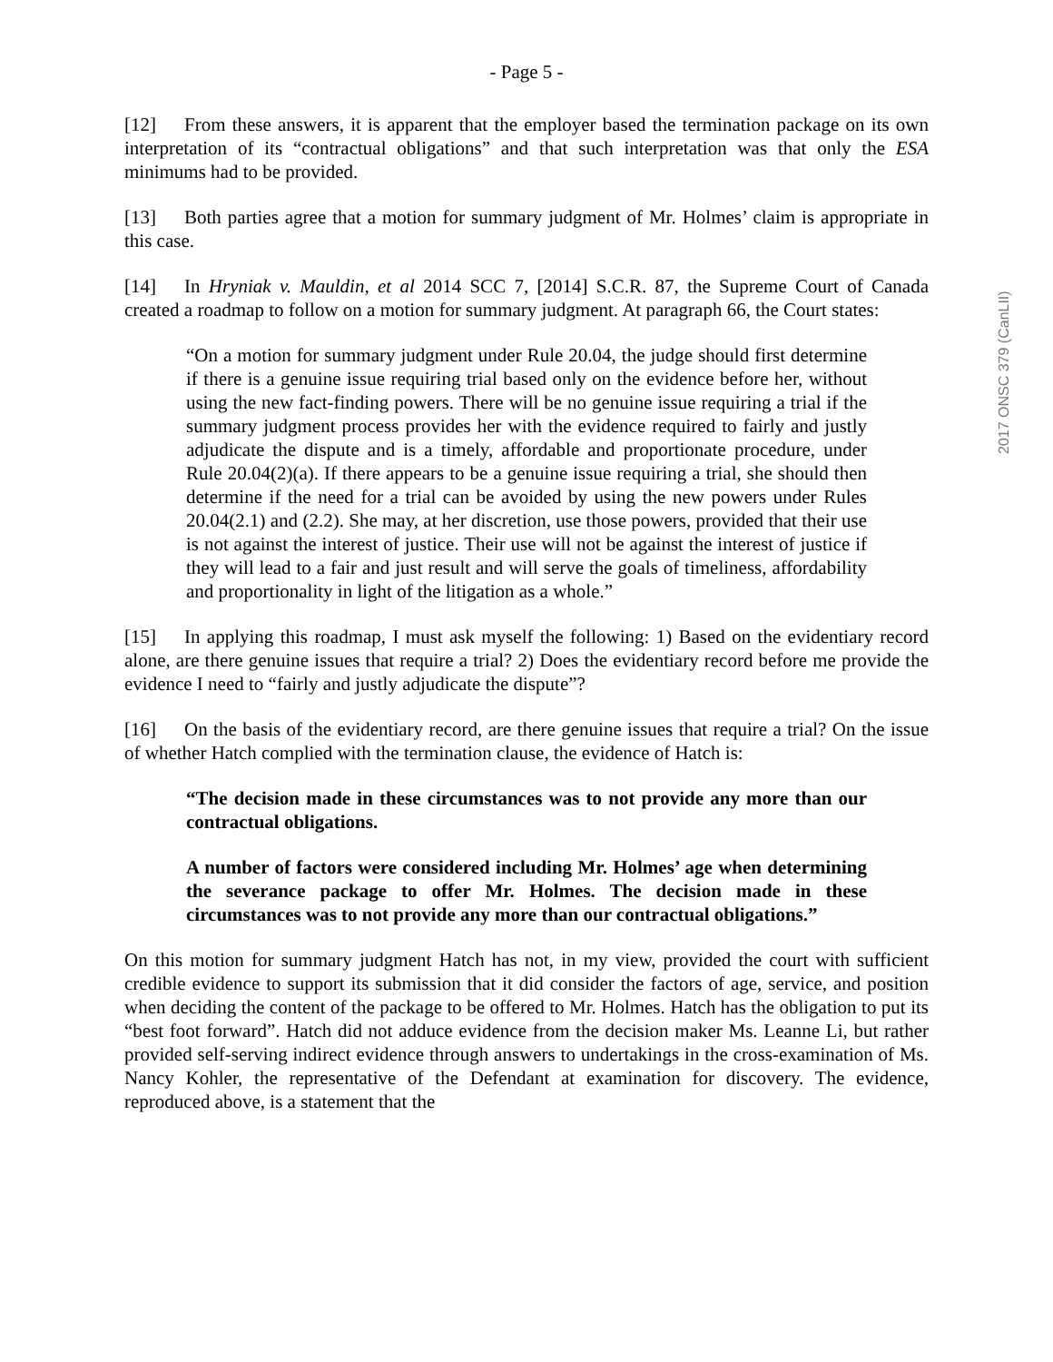- Page 5 -
[12] From these answers, it is apparent that the employer based the termination package on its own interpretation of its “contractual obligations” and that such interpretation was that only the ESA minimums had to be provided.
[13] Both parties agree that a motion for summary judgment of Mr. Holmes’ claim is appropriate in this case.
[14] In Hryniak v. Mauldin, et al 2014 SCC 7, [2014] S.C.R. 87, the Supreme Court of Canada created a roadmap to follow on a motion for summary judgment. At paragraph 66, the Court states:
“On a motion for summary judgment under Rule 20.04, the judge should first determine if there is a genuine issue requiring trial based only on the evidence before her, without using the new fact-finding powers. There will be no genuine issue requiring a trial if the summary judgment process provides her with the evidence required to fairly and justly adjudicate the dispute and is a timely, affordable and proportionate procedure, under Rule 20.04(2)(a). If there appears to be a genuine issue requiring a trial, she should then determine if the need for a trial can be avoided by using the new powers under Rules 20.04(2.1) and (2.2). She may, at her discretion, use those powers, provided that their use is not against the interest of justice. Their use will not be against the interest of justice if they will lead to a fair and just result and will serve the goals of timeliness, affordability and proportionality in light of the litigation as a whole.”
[15] In applying this roadmap, I must ask myself the following: 1) Based on the evidentiary record alone, are there genuine issues that require a trial? 2) Does the evidentiary record before me provide the evidence I need to “fairly and justly adjudicate the dispute”?
[16] On the basis of the evidentiary record, are there genuine issues that require a trial? On the issue of whether Hatch complied with the termination clause, the evidence of Hatch is:
“The decision made in these circumstances was to not provide any more than our contractual obligations.
A number of factors were considered including Mr. Holmes’ age when determining the severance package to offer Mr. Holmes. The decision made in these circumstances was to not provide any more than our contractual obligations.”
On this motion for summary judgment Hatch has not, in my view, provided the court with sufficient credible evidence to support its submission that it did consider the factors of age, service, and position when deciding the content of the package to be offered to Mr. Holmes. Hatch has the obligation to put its “best foot forward”. Hatch did not adduce evidence from the decision maker Ms. Leanne Li, but rather provided self-serving indirect evidence through answers to undertakings in the cross-examination of Ms. Nancy Kohler, the representative of the Defendant at examination for discovery. The evidence, reproduced above, is a statement that the
2017 ONSC 379 (CanLII)